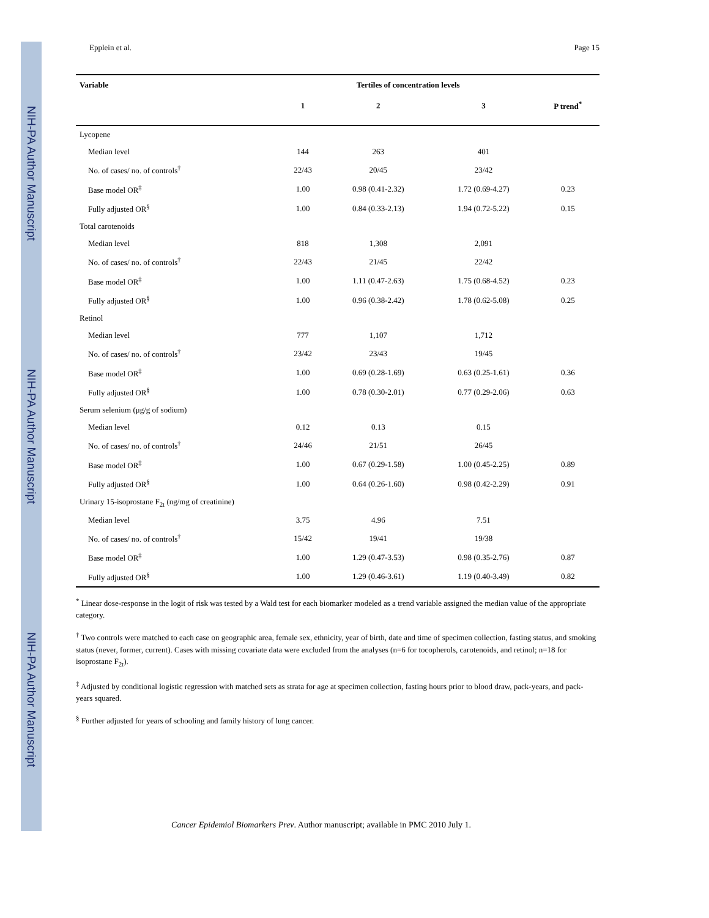NIH-PA Author Manuscript
NIH-PA Author Manuscript
NIH-PA Author Manuscript
Epplein et al. Page 15
| Variable | Tertiles of concentration levels | | | |
| --- | --- | --- | --- | --- |
| | 1 | 2 | 3 | P trend<sup>*</sup> |
| Lycopene | | | | |
| Median level | 144 | 263 | 401 | |
| No. of cases/ no. of controls<sup>†</sup> | 22/43 | 20/45 | 23/42 | |
| Base model OR<sup>‡</sup> | 1.00 | 0.98 (0.41-2.32) | 1.72 (0.69-4.27) | 0.23 |
| Fully adjusted OR<sup>§</sup> | 1.00 | 0.84 (0.33-2.13) | 1.94 (0.72-5.22) | 0.15 |
| Total carotenoids | | | | |
| Median level | 818 | 1,308 | 2,091 | |
| No. of cases/ no. of controls<sup>†</sup> | 22/43 | 21/45 | 22/42 | |
| Base model OR<sup>‡</sup> | 1.00 | 1.11 (0.47-2.63) | 1.75 (0.68-4.52) | 0.23 |
| Fully adjusted OR<sup>§</sup> | 1.00 | 0.96 (0.38-2.42) | 1.78 (0.62-5.08) | 0.25 |
| Retinol | | | | |
| Median level | 777 | 1,107 | 1,712 | |
| No. of cases/ no. of controls<sup>†</sup> | 23/42 | 23/43 | 19/45 | |
| Base model OR<sup>‡</sup> | 1.00 | 0.69 (0.28-1.69) | 0.63 (0.25-1.61) | 0.36 |
| Fully adjusted OR<sup>§</sup> | 1.00 | 0.78 (0.30-2.01) | 0.77 (0.29-2.06) | 0.63 |
| Serum selenium (μg/g of sodium) | | | | |
| Median level | 0.12 | 0.13 | 0.15 | |
| No. of cases/ no. of controls<sup>†</sup> | 24/46 | 21/51 | 26/45 | |
| Base model OR<sup>‡</sup> | 1.00 | 0.67 (0.29-1.58) | 1.00 (0.45-2.25) | 0.89 |
| Fully adjusted OR<sup>§</sup> | 1.00 | 0.64 (0.26-1.60) | 0.98 (0.42-2.29) | 0.91 |
| Urinary 15-isoprostane F<sub>2t</sub> (ng/mg of creatinine) | | | | |
| Median level | 3.75 | 4.96 | 7.51 | |
| No. of cases/ no. of controls<sup>†</sup> | 15/42 | 19/41 | 19/38 | |
| Base model OR<sup>‡</sup> | 1.00 | 1.29 (0.47-3.53) | 0.98 (0.35-2.76) | 0.87 |
| Fully adjusted OR<sup>§</sup> | 1.00 | 1.29 (0.46-3.61) | 1.19 (0.40-3.49) | 0.82 |
<sup>*</sup> Linear dose-response in the logit of risk was tested by a Wald test for each biomarker modeled as a trend variable assigned the median value of the appropriate category.
<sup>†</sup> Two controls were matched to each case on geographic area, female sex, ethnicity, year of birth, date and time of specimen collection, fasting status, and smoking status (never, former, current). Cases with missing covariate data were excluded from the analyses (n=6 for tocopherols, carotenoids, and retinol; n=18 for isoprostane F<sub>2t</sub>).
<sup>‡</sup> Adjusted by conditional logistic regression with matched sets as strata for age at specimen collection, fasting hours prior to blood draw, pack-years, and pack-years squared.
<sup>§</sup> Further adjusted for years of schooling and family history of lung cancer.
Cancer Epidemiol Biomarkers Prev. Author manuscript; available in PMC 2010 July 1.